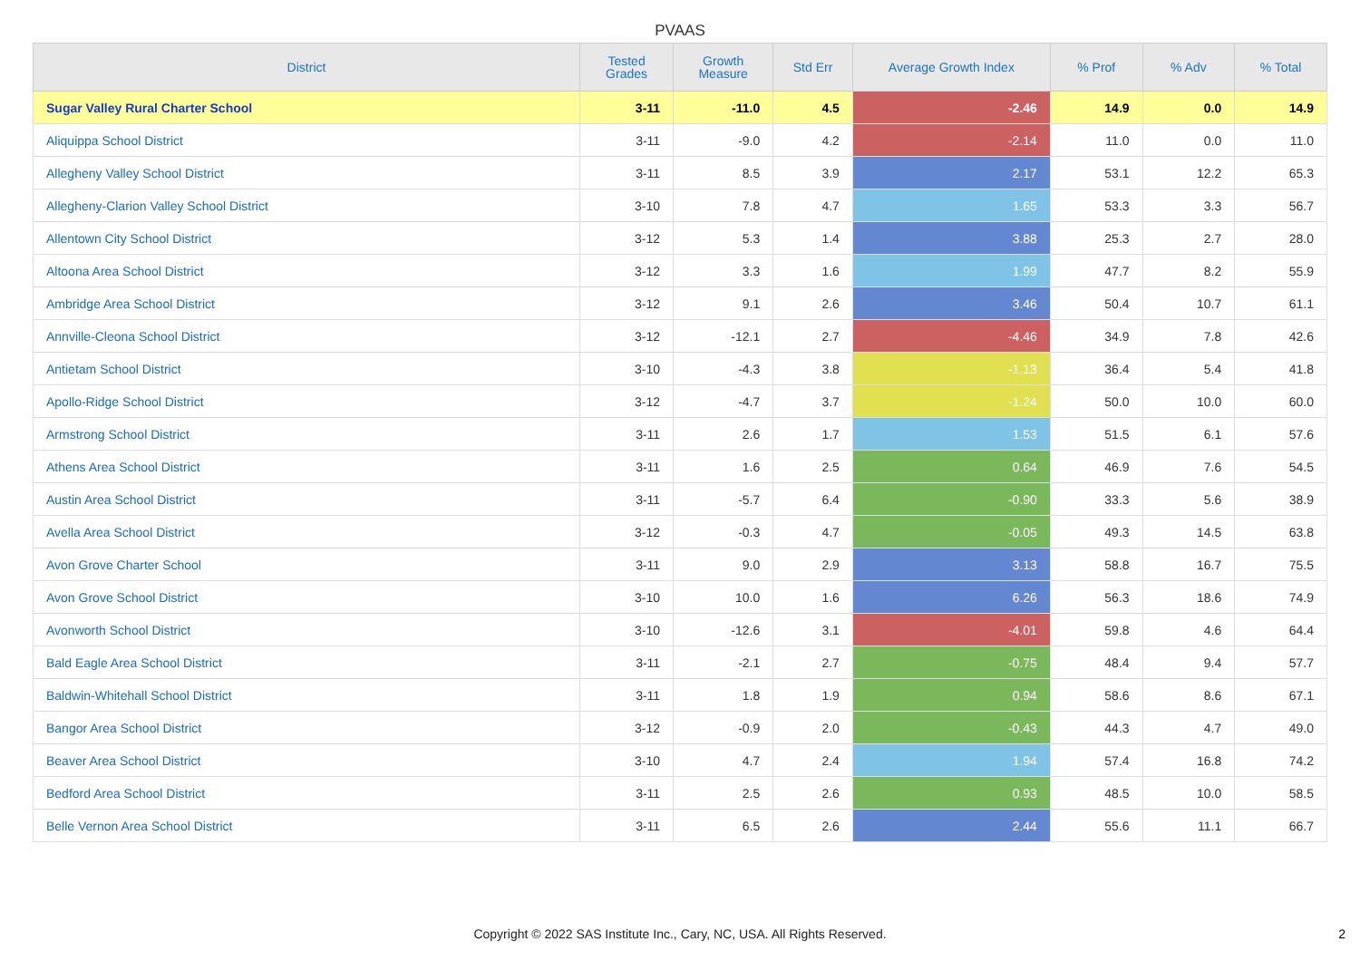PVAAS
| District | Tested Grades | Growth Measure | Std Err | Average Growth Index | % Prof | % Adv | % Total |
| --- | --- | --- | --- | --- | --- | --- | --- |
| Sugar Valley Rural Charter School | 3-11 | -11.0 | 4.5 | -2.46 | 14.9 | 0.0 | 14.9 |
| Aliquippa School District | 3-11 | -9.0 | 4.2 | -2.14 | 11.0 | 0.0 | 11.0 |
| Allegheny Valley School District | 3-11 | 8.5 | 3.9 | 2.17 | 53.1 | 12.2 | 65.3 |
| Allegheny-Clarion Valley School District | 3-10 | 7.8 | 4.7 | 1.65 | 53.3 | 3.3 | 56.7 |
| Allentown City School District | 3-12 | 5.3 | 1.4 | 3.88 | 25.3 | 2.7 | 28.0 |
| Altoona Area School District | 3-12 | 3.3 | 1.6 | 1.99 | 47.7 | 8.2 | 55.9 |
| Ambridge Area School District | 3-12 | 9.1 | 2.6 | 3.46 | 50.4 | 10.7 | 61.1 |
| Annville-Cleona School District | 3-12 | -12.1 | 2.7 | -4.46 | 34.9 | 7.8 | 42.6 |
| Antietam School District | 3-10 | -4.3 | 3.8 | -1.13 | 36.4 | 5.4 | 41.8 |
| Apollo-Ridge School District | 3-12 | -4.7 | 3.7 | -1.24 | 50.0 | 10.0 | 60.0 |
| Armstrong School District | 3-11 | 2.6 | 1.7 | 1.53 | 51.5 | 6.1 | 57.6 |
| Athens Area School District | 3-11 | 1.6 | 2.5 | 0.64 | 46.9 | 7.6 | 54.5 |
| Austin Area School District | 3-11 | -5.7 | 6.4 | -0.90 | 33.3 | 5.6 | 38.9 |
| Avella Area School District | 3-12 | -0.3 | 4.7 | -0.05 | 49.3 | 14.5 | 63.8 |
| Avon Grove Charter School | 3-11 | 9.0 | 2.9 | 3.13 | 58.8 | 16.7 | 75.5 |
| Avon Grove School District | 3-10 | 10.0 | 1.6 | 6.26 | 56.3 | 18.6 | 74.9 |
| Avonworth School District | 3-10 | -12.6 | 3.1 | -4.01 | 59.8 | 4.6 | 64.4 |
| Bald Eagle Area School District | 3-11 | -2.1 | 2.7 | -0.75 | 48.4 | 9.4 | 57.7 |
| Baldwin-Whitehall School District | 3-11 | 1.8 | 1.9 | 0.94 | 58.6 | 8.6 | 67.1 |
| Bangor Area School District | 3-12 | -0.9 | 2.0 | -0.43 | 44.3 | 4.7 | 49.0 |
| Beaver Area School District | 3-10 | 4.7 | 2.4 | 1.94 | 57.4 | 16.8 | 74.2 |
| Bedford Area School District | 3-11 | 2.5 | 2.6 | 0.93 | 48.5 | 10.0 | 58.5 |
| Belle Vernon Area School District | 3-11 | 6.5 | 2.6 | 2.44 | 55.6 | 11.1 | 66.7 |
Copyright © 2022 SAS Institute Inc., Cary, NC, USA. All Rights Reserved.
2